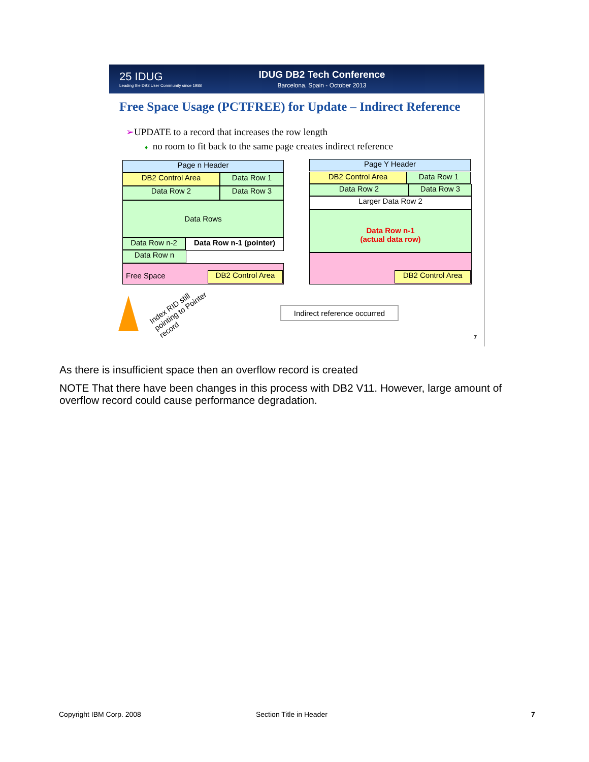25 IDUG
Leading the DB2 User Community since 1988
IDUG DB2 Tech Conference
Barcelona, Spain - October 2013
Free Space Usage (PCTFREE) for Update – Indirect Reference
➢UPDATE to a record that increases the row length
♦ no room to fit back to the same page creates indirect reference
Page n Header
DB2 Control Area Data Row 1
Data Row 2 Data Row 3
Data Rows
Data Row n-2
Data Row n-1 (pointer)
Data Row n
Free Space
DB2 Control Area
Page Y Header
DB2 Control Area Data Row 1
Data Row 2 Data Row 3
Larger Data Row 2
Data Row n-1
(actual data row)
DB2 Control Area
Indirect reference occurred
Index RID still
pointing to Pointer
record
7
As there is insufficient space then an overflow record is created
NOTE That there have been changes in this process with DB2 V11. However, large amount of overflow record could cause performance degradation.
Copyright IBM Corp. 2008 Section Title in Header 7